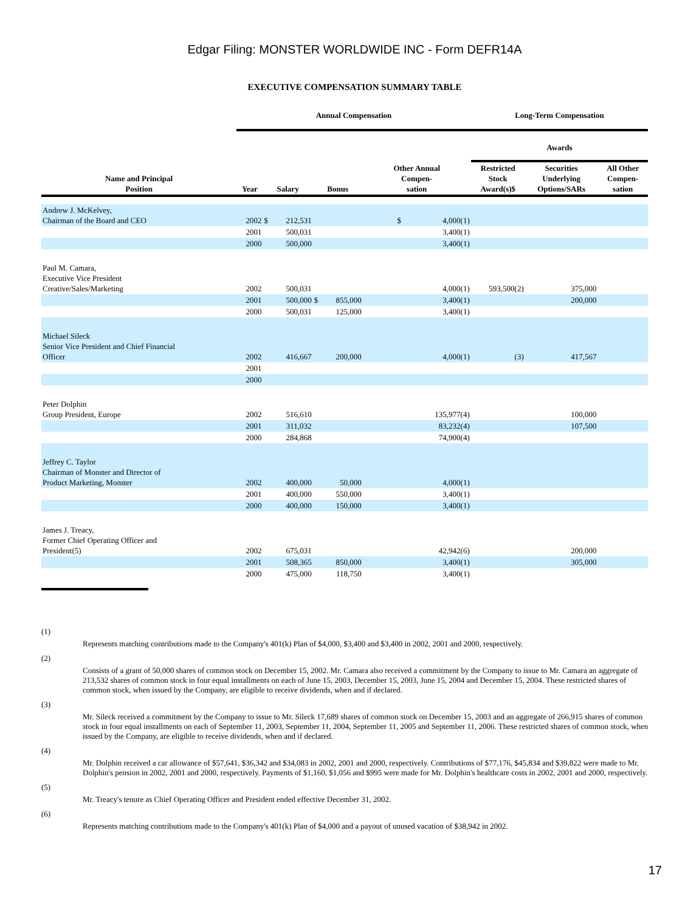Edgar Filing: MONSTER WORLDWIDE INC - Form DEFR14A
EXECUTIVE COMPENSATION SUMMARY TABLE
| | Annual Compensation | | | | | | Long-Term Compensation | | |
| --- | --- | --- | --- | --- | --- | --- | --- | --- | --- |
| | | | | | | | Awards | | |
| Name and Principal Position | Year | Salary | | Bonus | | Other Annual Compen- sation | Restricted Stock Award(s)$ | Securities Underlying Options/SARs | All Other Compen- sation |
| Andrew J. McKelvey, Chairman of the Board and CEO | 2002 | $ | 212,531 | | | $ 4,000(1) | | | |
| | 2001 | | 500,031 | | | 3,400(1) | | | |
| | 2000 | | 500,000 | | | 3,400(1) | | | |
| Paul M. Camara, Executive Vice President Creative/Sales/Marketing | 2002 | | 500,031 | | | 4,000(1) | 593,500(2) | 375,000 | |
| | 2001 | | 500,000 | $ | 855,000 | 3,400(1) | | 200,000 | |
| | 2000 | | 500,031 | | 125,000 | 3,400(1) | | | |
| Michael Sileck Senior Vice President and Chief Financial Officer | 2002 | | 416,667 | | 200,000 | 4,000(1) | (3) | 417,567 | |
| | 2001 | | | | | | | | |
| | 2000 | | | | | | | | |
| Peter Dolphin Group President, Europe | 2002 | | 516,610 | | | 135,977(4) | | 100,000 | |
| | 2001 | | 311,032 | | | 83,232(4) | | 107,500 | |
| | 2000 | | 284,868 | | | 74,900(4) | | | |
| Jeffrey C. Taylor Chairman of Monster and Director of Product Marketing, Monster | 2002 | | 400,000 | | 50,000 | 4,000(1) | | | |
| | 2001 | | 400,000 | | 550,000 | 3,400(1) | | | |
| | 2000 | | 400,000 | | 150,000 | 3,400(1) | | | |
| James J. Treacy, Former Chief Operating Officer and President(5) | 2002 | | 675,031 | | | 42,942(6) | | 200,000 | |
| | 2001 | | 508,365 | | 850,000 | 3,400(1) | | 305,000 | |
| | 2000 | | 475,000 | | 118,750 | 3,400(1) | | | |
(1)
Represents matching contributions made to the Company's 401(k) Plan of $4,000, $3,400 and $3,400 in 2002, 2001 and 2000, respectively.
(2)
Consists of a grant of 50,000 shares of common stock on December 15, 2002. Mr. Camara also received a commitment by the Company to issue to Mr. Camara an aggregate of 213,532 shares of common stock in four equal installments on each of June 15, 2003, December 15, 2003, June 15, 2004 and December 15, 2004. These restricted shares of common stock, when issued by the Company, are eligible to receive dividends, when and if declared.
(3)
Mr. Sileck received a commitment by the Company to issue to Mr. Sileck 17,689 shares of common stock on December 15, 2003 and an aggregate of 266,915 shares of common stock in four equal installments on each of September 11, 2003, September 11, 2004, September 11, 2005 and September 11, 2006. These restricted shares of common stock, when issued by the Company, are eligible to receive dividends, when and if declared.
(4)
Mr. Dolphin received a car allowance of $57,641, $36,342 and $34,083 in 2002, 2001 and 2000, respectively. Contributions of $77,176, $45,834 and $39,822 were made to Mr. Dolphin's pension in 2002, 2001 and 2000, respectively. Payments of $1,160, $1,056 and $995 were made for Mr. Dolphin's healthcare costs in 2002, 2001 and 2000, respectively.
(5)
Mr. Treacy's tenure as Chief Operating Officer and President ended effective December 31, 2002.
(6)
Represents matching contributions made to the Company's 401(k) Plan of $4,000 and a payout of unused vacation of $38,942 in 2002.
17